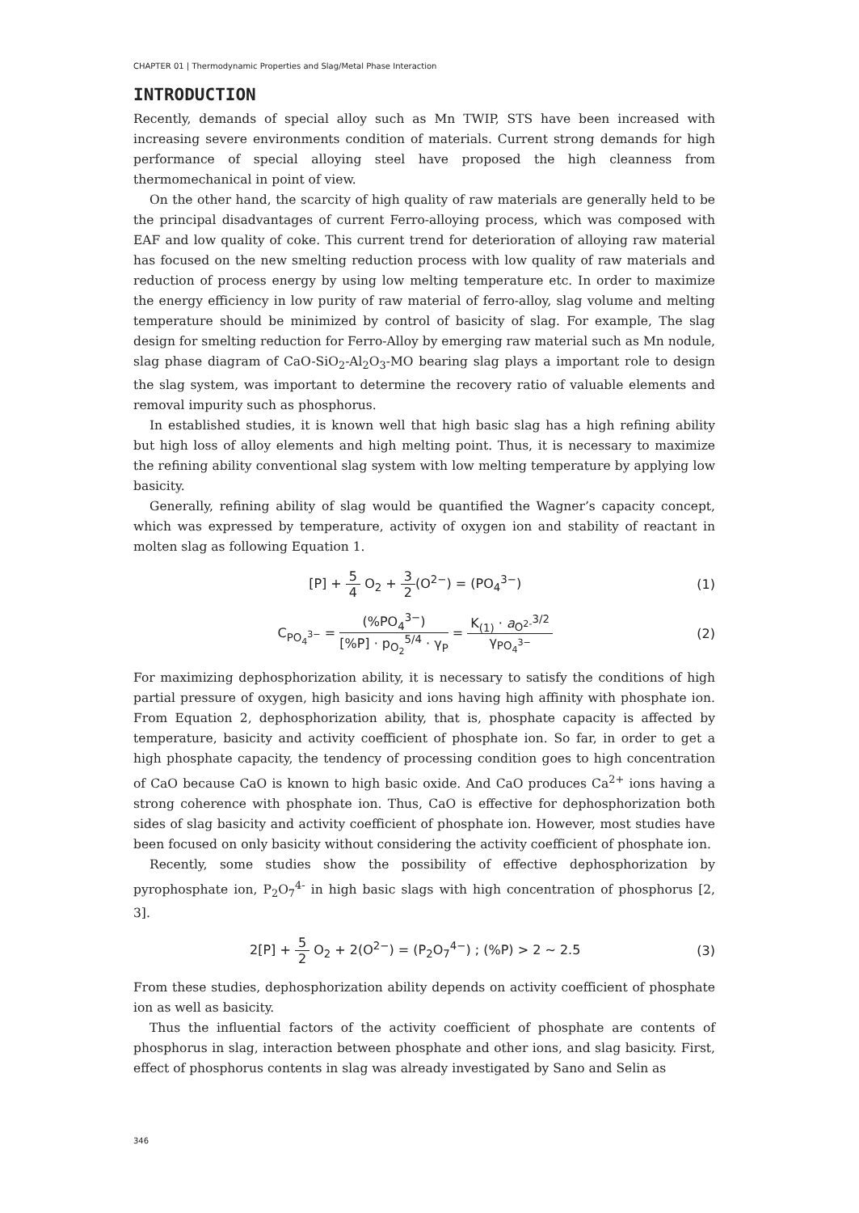CHAPTER 01 | Thermodynamic Properties and Slag/Metal Phase Interaction
INTRODUCTION
Recently, demands of special alloy such as Mn TWIP, STS have been increased with increasing severe environments condition of materials. Current strong demands for high performance of special alloying steel have proposed the high cleanness from thermomechanical in point of view.
On the other hand, the scarcity of high quality of raw materials are generally held to be the principal disadvantages of current Ferro-alloying process, which was composed with EAF and low quality of coke. This current trend for deterioration of alloying raw material has focused on the new smelting reduction process with low quality of raw materials and reduction of process energy by using low melting temperature etc. In order to maximize the energy efficiency in low purity of raw material of ferro-alloy, slag volume and melting temperature should be minimized by control of basicity of slag. For example, The slag design for smelting reduction for Ferro-Alloy by emerging raw material such as Mn nodule, slag phase diagram of CaO-SiO<sub>2</sub>-Al<sub>2</sub>O<sub>3</sub>-MO bearing slag plays a important role to design the slag system, was important to determine the recovery ratio of valuable elements and removal impurity such as phosphorus.
In established studies, it is known well that high basic slag has a high refining ability but high loss of alloy elements and high melting point. Thus, it is necessary to maximize the refining ability conventional slag system with low melting temperature by applying low basicity.
Generally, refining ability of slag would be quantified the Wagner’s capacity concept, which was expressed by temperature, activity of oxygen ion and stability of reactant in molten slag as following Equation 1.
[P] + 5 4 O<sub>2</sub> + 3 2(O<sup>2−</sup>) = (PO<sub>4</sub><sup>3−</sup>) (1)
C<sub>PO<sub>4</sub><sup>3−</sup></sub> = (%PO<sub>4</sub><sup>3−</sup>) [%P] · p<sub>O<sub>2</sub></sub><sup>5/4</sup> · γ<sub>P</sub> = K<sub>(1)</sub> · a<sub>O<sup>2-</sup></sub><sup>3/2</sup> γ<sub>PO<sub>4</sub><sup>3−</sup></sub> (2)
For maximizing dephosphorization ability, it is necessary to satisfy the conditions of high partial pressure of oxygen, high basicity and ions having high affinity with phosphate ion. From Equation 2, dephosphorization ability, that is, phosphate capacity is affected by temperature, basicity and activity coefficient of phosphate ion. So far, in order to get a high phosphate capacity, the tendency of processing condition goes to high concentration of CaO because CaO is known to high basic oxide. And CaO produces Ca<sup>2+</sup> ions having a strong coherence with phosphate ion. Thus, CaO is effective for dephosphorization both sides of slag basicity and activity coefficient of phosphate ion. However, most studies have been focused on only basicity without considering the activity coefficient of phosphate ion.
Recently, some studies show the possibility of effective dephosphorization by pyrophosphate ion, P<sub>2</sub>O<sub>7</sub><sup>4-</sup> in high basic slags with high concentration of phosphorus [2, 3].
2[P] + 5 2 O<sub>2</sub> + 2(O<sup>2−</sup>) = (P<sub>2</sub>O<sub>7</sub><sup>4−</sup>) ; (%P) > 2 ~ 2.5 (3)
From these studies, dephosphorization ability depends on activity coefficient of phosphate ion as well as basicity.
Thus the influential factors of the activity coefficient of phosphate are contents of phosphorus in slag, interaction between phosphate and other ions, and slag basicity. First, effect of phosphorus contents in slag was already investigated by Sano and Selin as
346